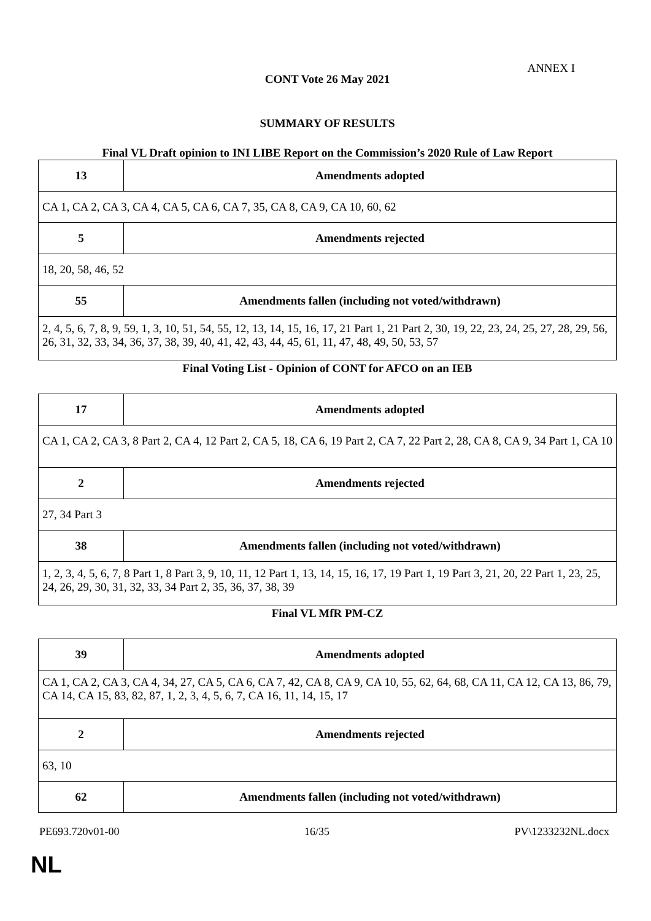ANNEX I
CONT Vote 26 May 2021
SUMMARY OF RESULTS
Final VL Draft opinion to INI LIBE Report on the Commission’s 2020 Rule of Law Report
| 13 | Amendments adopted |
| CA 1, CA 2, CA 3, CA 4, CA 5, CA 6, CA 7, 35, CA 8, CA 9, CA 10, 60, 62 | |
| 5 | Amendments rejected |
| 18, 20, 58, 46, 52 | |
| 55 | Amendments fallen (including not voted/withdrawn) |
| 2, 4, 5, 6, 7, 8, 9, 59, 1, 3, 10, 51, 54, 55, 12, 13, 14, 15, 16, 17, 21 Part 1, 21 Part 2, 30, 19, 22, 23, 24, 25, 27, 28, 29, 56, 26, 31, 32, 33, 34, 36, 37, 38, 39, 40, 41, 42, 43, 44, 45, 61, 11, 47, 48, 49, 50, 53, 57 | |
Final Voting List - Opinion of CONT for AFCO on an IEB
| 17 | Amendments adopted |
| CA 1, CA 2, CA 3, 8 Part 2, CA 4, 12 Part 2, CA 5, 18, CA 6, 19 Part 2, CA 7, 22 Part 2, 28, CA 8, CA 9, 34 Part 1, CA 10 | |
| 2 | Amendments rejected |
| 27, 34 Part 3 | |
| 38 | Amendments fallen (including not voted/withdrawn) |
| 1, 2, 3, 4, 5, 6, 7, 8 Part 1, 8 Part 3, 9, 10, 11, 12 Part 1, 13, 14, 15, 16, 17, 19 Part 1, 19 Part 3, 21, 20, 22 Part 1, 23, 25, 24, 26, 29, 30, 31, 32, 33, 34 Part 2, 35, 36, 37, 38, 39 | |
Final VL MfR PM-CZ
| 39 | Amendments adopted |
| CA 1, CA 2, CA 3, CA 4, 34, 27, CA 5, CA 6, CA 7, 42, CA 8, CA 9, CA 10, 55, 62, 64, 68, CA 11, CA 12, CA 13, 86, 79, CA 14, CA 15, 83, 82, 87, 1, 2, 3, 4, 5, 6, 7, CA 16, 11, 14, 15, 17 | |
| 2 | Amendments rejected |
| 63, 10 | |
| 62 | Amendments fallen (including not voted/withdrawn) |
PE693.720v01-00 16/35 PV\1233232NL.docx
NL